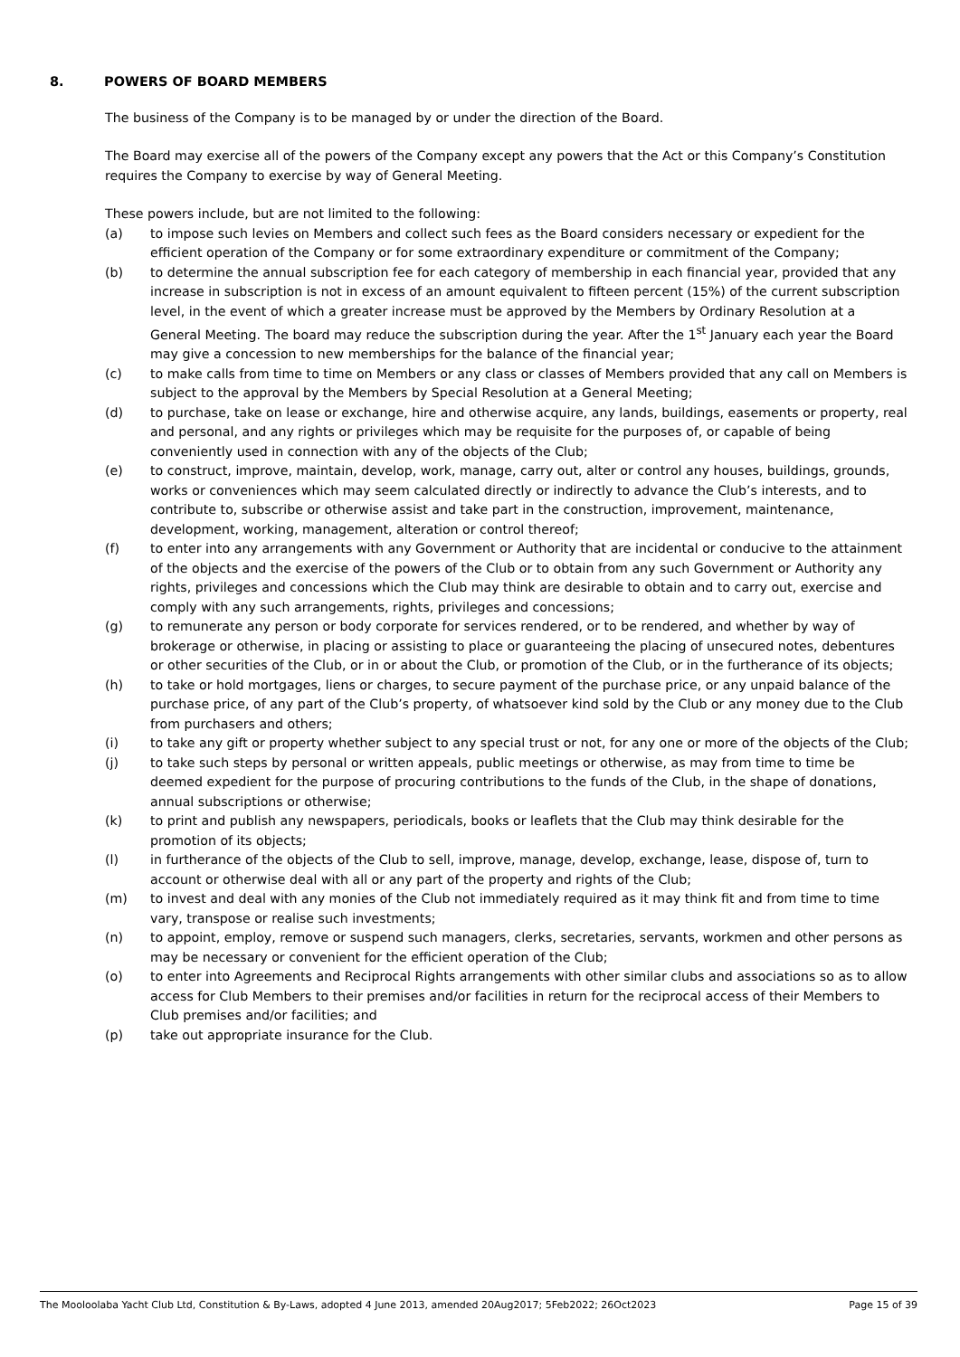8. POWERS OF BOARD MEMBERS
The business of the Company is to be managed by or under the direction of the Board.
The Board may exercise all of the powers of the Company except any powers that the Act or this Company’s Constitution requires the Company to exercise by way of General Meeting.
These powers include, but are not limited to the following:
(a) to impose such levies on Members and collect such fees as the Board considers necessary or expedient for the efficient operation of the Company or for some extraordinary expenditure or commitment of the Company;
(b) to determine the annual subscription fee for each category of membership in each financial year, provided that any increase in subscription is not in excess of an amount equivalent to fifteen percent (15%) of the current subscription level, in the event of which a greater increase must be approved by the Members by Ordinary Resolution at a General Meeting. The board may reduce the subscription during the year. After the 1<sup>st</sup> January each year the Board may give a concession to new memberships for the balance of the financial year;
(c) to make calls from time to time on Members or any class or classes of Members provided that any call on Members is subject to the approval by the Members by Special Resolution at a General Meeting;
(d) to purchase, take on lease or exchange, hire and otherwise acquire, any lands, buildings, easements or property, real and personal, and any rights or privileges which may be requisite for the purposes of, or capable of being conveniently used in connection with any of the objects of the Club;
(e) to construct, improve, maintain, develop, work, manage, carry out, alter or control any houses, buildings, grounds, works or conveniences which may seem calculated directly or indirectly to advance the Club’s interests, and to contribute to, subscribe or otherwise assist and take part in the construction, improvement, maintenance, development, working, management, alteration or control thereof;
(f) to enter into any arrangements with any Government or Authority that are incidental or conducive to the attainment of the objects and the exercise of the powers of the Club or to obtain from any such Government or Authority any rights, privileges and concessions which the Club may think are desirable to obtain and to carry out, exercise and comply with any such arrangements, rights, privileges and concessions;
(g) to remunerate any person or body corporate for services rendered, or to be rendered, and whether by way of brokerage or otherwise, in placing or assisting to place or guaranteeing the placing of unsecured notes, debentures or other securities of the Club, or in or about the Club, or promotion of the Club, or in the furtherance of its objects;
(h) to take or hold mortgages, liens or charges, to secure payment of the purchase price, or any unpaid balance of the purchase price, of any part of the Club’s property, of whatsoever kind sold by the Club or any money due to the Club from purchasers and others;
(i) to take any gift or property whether subject to any special trust or not, for any one or more of the objects of the Club;
(j) to take such steps by personal or written appeals, public meetings or otherwise, as may from time to time be deemed expedient for the purpose of procuring contributions to the funds of the Club, in the shape of donations, annual subscriptions or otherwise;
(k) to print and publish any newspapers, periodicals, books or leaflets that the Club may think desirable for the promotion of its objects;
(l) in furtherance of the objects of the Club to sell, improve, manage, develop, exchange, lease, dispose of, turn to account or otherwise deal with all or any part of the property and rights of the Club;
(m) to invest and deal with any monies of the Club not immediately required as it may think fit and from time to time vary, transpose or realise such investments;
(n) to appoint, employ, remove or suspend such managers, clerks, secretaries, servants, workmen and other persons as may be necessary or convenient for the efficient operation of the Club;
(o) to enter into Agreements and Reciprocal Rights arrangements with other similar clubs and associations so as to allow access for Club Members to their premises and/or facilities in return for the reciprocal access of their Members to Club premises and/or facilities; and
(p) take out appropriate insurance for the Club.
The Mooloolaba Yacht Club Ltd, Constitution & By-Laws, adopted 4 June 2013, amended 20Aug2017; 5Feb2022; 26Oct2023 Page 15 of 39